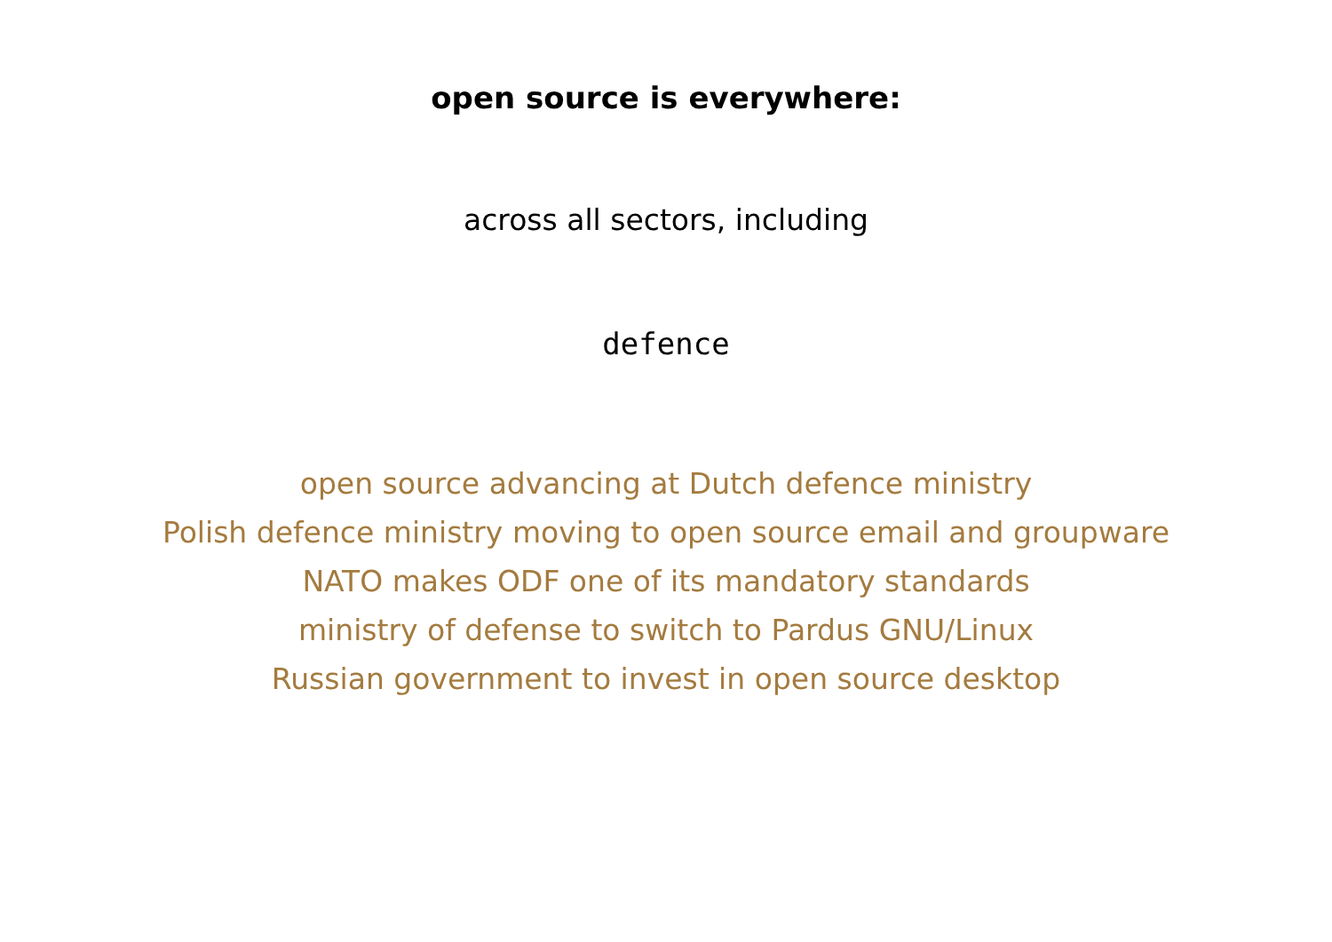open source is everywhere:
across all sectors, including
defence
open source advancing at Dutch defence ministry
Polish defence ministry moving to open source email and groupware
NATO makes ODF one of its mandatory standards
ministry of defense to switch to Pardus GNU/Linux
Russian government to invest in open source desktop